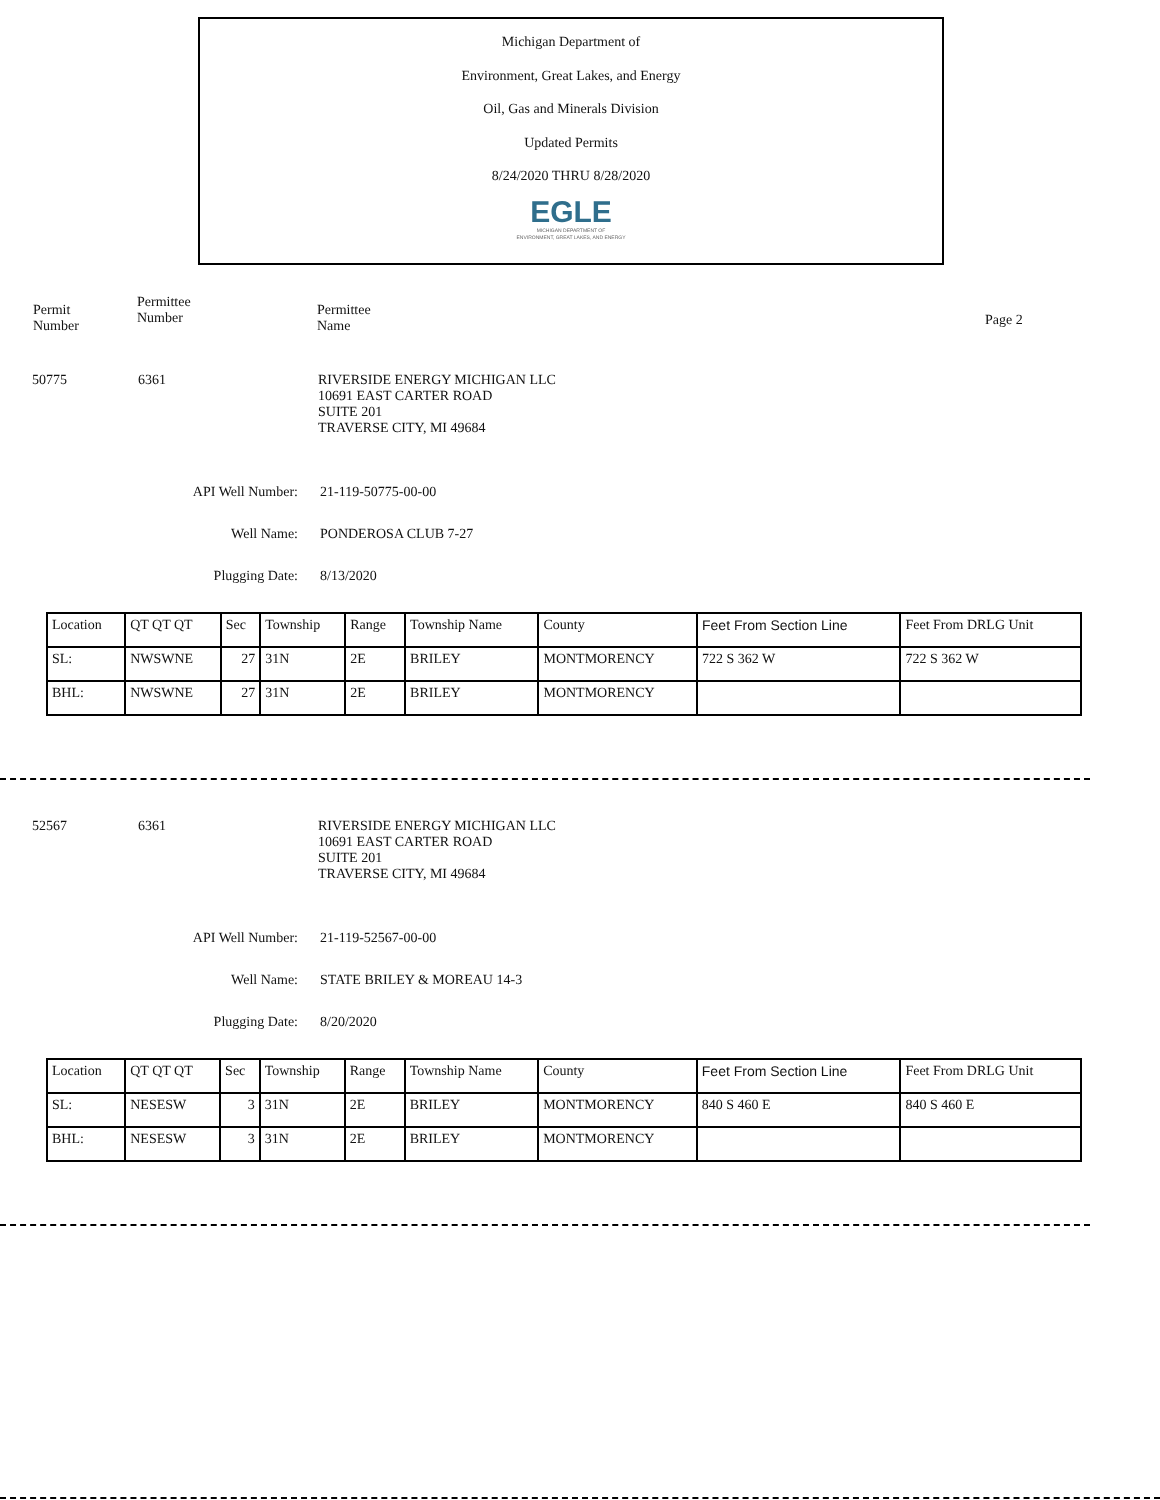Michigan Department of
Environment, Great Lakes, and Energy
Oil, Gas and Minerals Division
Updated Permits
8/24/2020 THRU 8/28/2020
EGLE
MICHIGAN DEPARTMENT OF
ENVIRONMENT, GREAT LAKES, AND ENERGY
Permit
Number
Permittee
Number
Permittee
Name
Page 2
50775 6361 RIVERSIDE ENERGY MICHIGAN LLC
10691 EAST CARTER ROAD
SUITE 201
TRAVERSE CITY, MI 49684
API Well Number: 21-119-50775-00-00
Well Name: PONDEROSA CLUB 7-27
Plugging Date: 8/13/2020
| Location | QT QT QT | Sec | Township | Range | Township Name | County | Feet From Section Line | Feet From DRLG Unit |
| SL: | NWSWNE | 27 | 31N | 2E | BRILEY | MONTMORENCY | 722 S 362 W | 722 S 362 W |
| BHL: | NWSWNE | 27 | 31N | 2E | BRILEY | MONTMORENCY | | |
52567 6361 RIVERSIDE ENERGY MICHIGAN LLC
10691 EAST CARTER ROAD
SUITE 201
TRAVERSE CITY, MI 49684
API Well Number: 21-119-52567-00-00
Well Name: STATE BRILEY & MOREAU 14-3
Plugging Date: 8/20/2020
| Location | QT QT QT | Sec | Township | Range | Township Name | County | Feet From Section Line | Feet From DRLG Unit |
| SL: | NESESW | 3 | 31N | 2E | BRILEY | MONTMORENCY | 840 S 460 E | 840 S 460 E |
| BHL: | NESESW | 3 | 31N | 2E | BRILEY | MONTMORENCY | | |